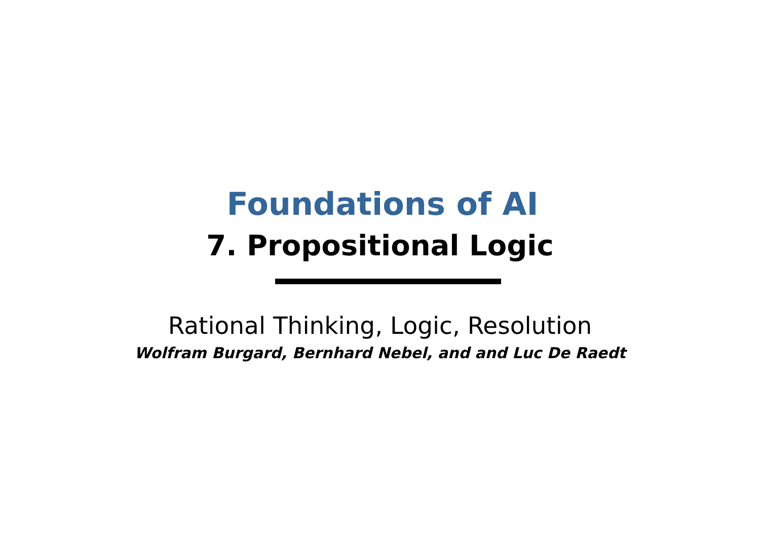Foundations of AI
7. Propositional Logic
Rational Thinking, Logic, Resolution
Wolfram Burgard, Bernhard Nebel, and and Luc De Raedt